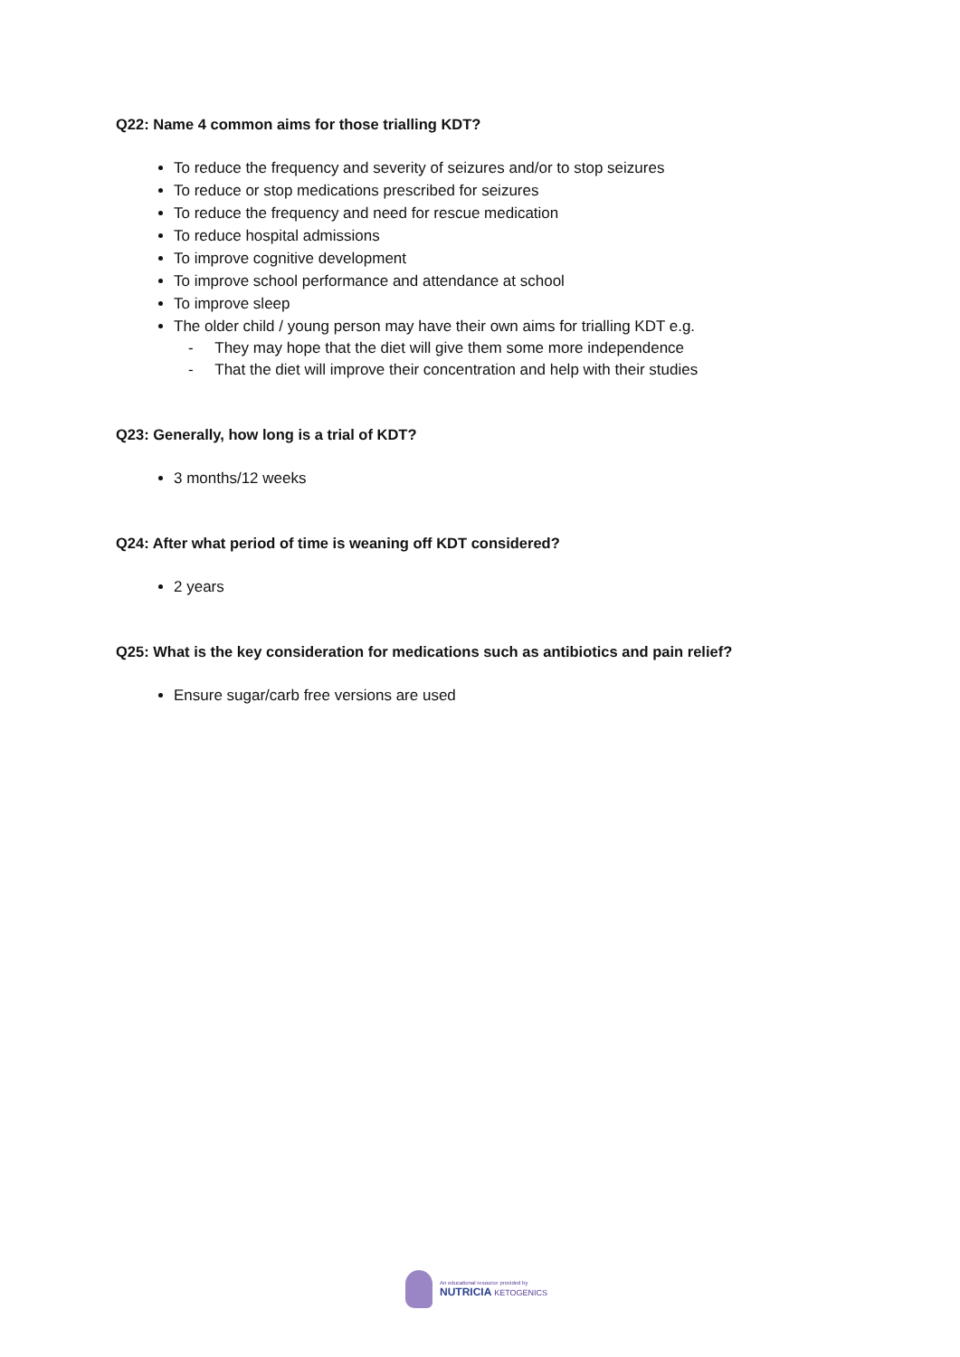Q22: Name 4 common aims for those trialling KDT?
To reduce the frequency and severity of seizures and/or to stop seizures
To reduce or stop medications prescribed for seizures
To reduce the frequency and need for rescue medication
To reduce hospital admissions
To improve cognitive development
To improve school performance and attendance at school
To improve sleep
The older child / young person may have their own aims for trialling KDT e.g.
- They may hope that the diet will give them some more independence
- That the diet will improve their concentration and help with their studies
Q23: Generally, how long is a trial of KDT?
3 months/12 weeks
Q24: After what period of time is weaning off KDT considered?
2 years
Q25: What is the key consideration for medications such as antibiotics and pain relief?
Ensure sugar/carb free versions are used
An educational resource provided by
NUTRICIA KETOGENICS